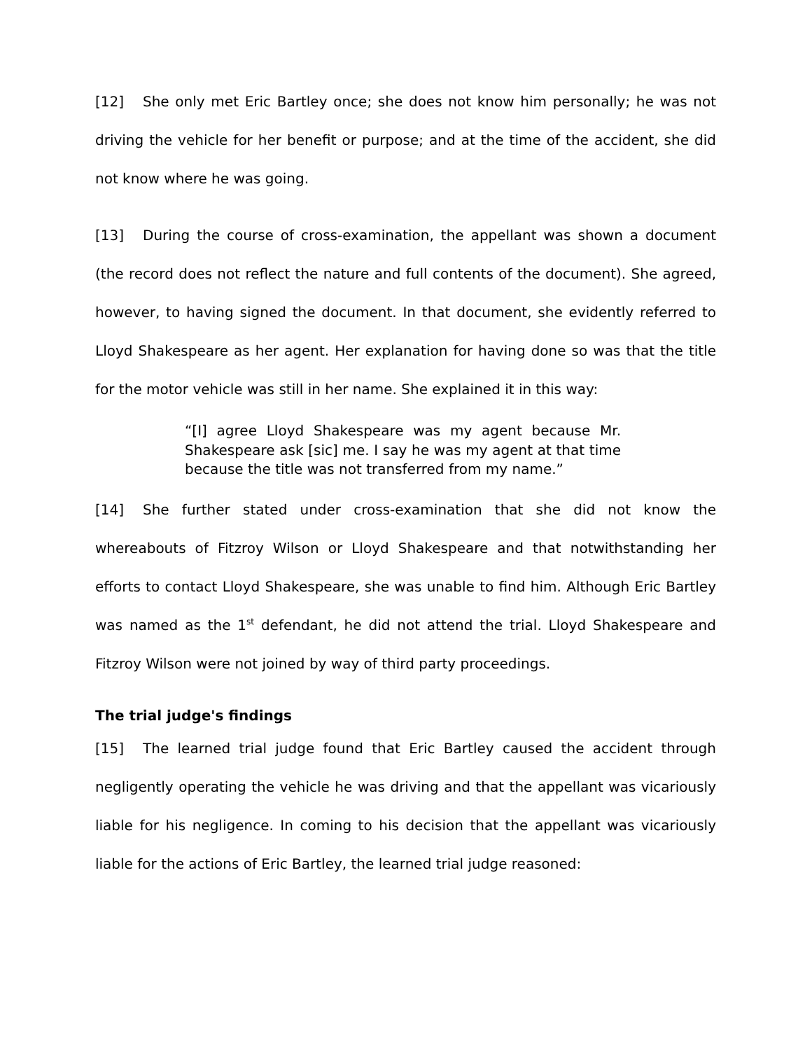[12] She only met Eric Bartley once; she does not know him personally; he was not driving the vehicle for her benefit or purpose; and at the time of the accident, she did not know where he was going.
[13] During the course of cross-examination, the appellant was shown a document (the record does not reflect the nature and full contents of the document). She agreed, however, to having signed the document. In that document, she evidently referred to Lloyd Shakespeare as her agent. Her explanation for having done so was that the title for the motor vehicle was still in her name. She explained it in this way:
“[I] agree Lloyd Shakespeare was my agent because Mr. Shakespeare ask [sic] me. I say he was my agent at that time because the title was not transferred from my name.”
[14] She further stated under cross-examination that she did not know the whereabouts of Fitzroy Wilson or Lloyd Shakespeare and that notwithstanding her efforts to contact Lloyd Shakespeare, she was unable to find him. Although Eric Bartley was named as the 1<sup>st</sup> defendant, he did not attend the trial. Lloyd Shakespeare and Fitzroy Wilson were not joined by way of third party proceedings.
The trial judge's findings
[15] The learned trial judge found that Eric Bartley caused the accident through negligently operating the vehicle he was driving and that the appellant was vicariously liable for his negligence. In coming to his decision that the appellant was vicariously liable for the actions of Eric Bartley, the learned trial judge reasoned: